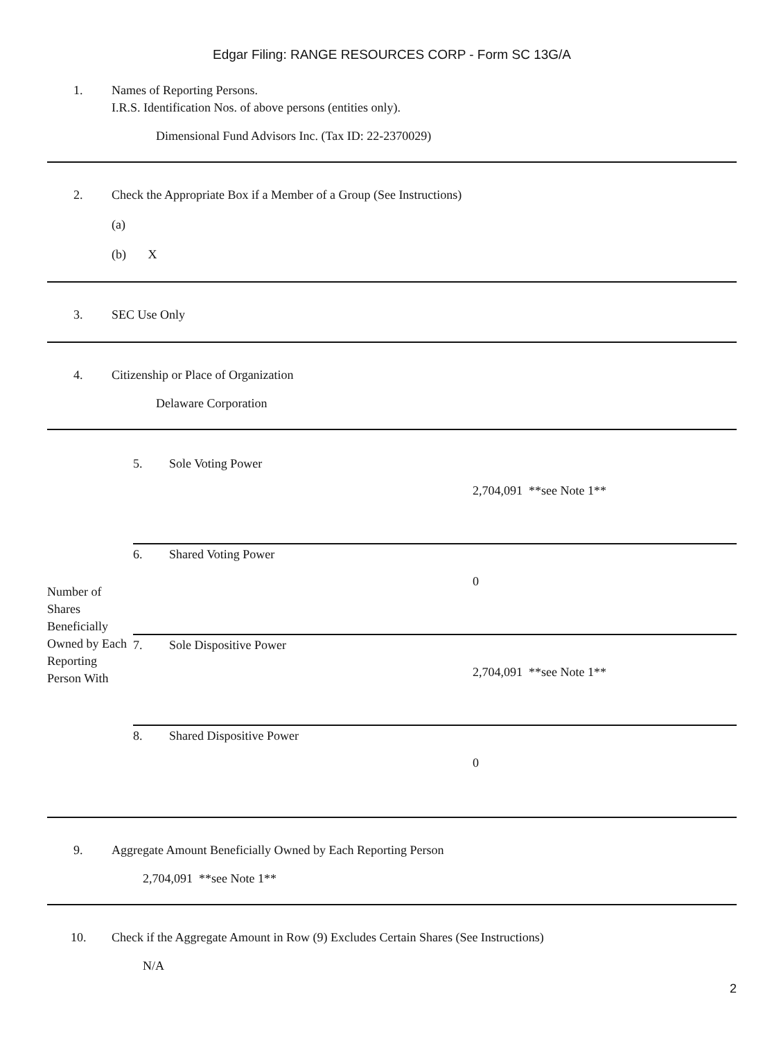Edgar Filing: RANGE RESOURCES CORP - Form SC 13G/A
1. Names of Reporting Persons.
I.R.S. Identification Nos. of above persons (entities only).
Dimensional Fund Advisors Inc. (Tax ID: 22-2370029)
2. Check the Appropriate Box if a Member of a Group (See Instructions)
(a)
(b) X
3. SEC Use Only
4. Citizenship or Place of Organization
Delaware Corporation
Number of Shares Beneficially Owned by Each Reporting Person With
5. Sole Voting Power
2,704,091 **see Note 1**
6. Shared Voting Power
0
7. Sole Dispositive Power
2,704,091 **see Note 1**
8. Shared Dispositive Power
0
9. Aggregate Amount Beneficially Owned by Each Reporting Person
2,704,091 **see Note 1**
10. Check if the Aggregate Amount in Row (9) Excludes Certain Shares (See Instructions)
N/A
2